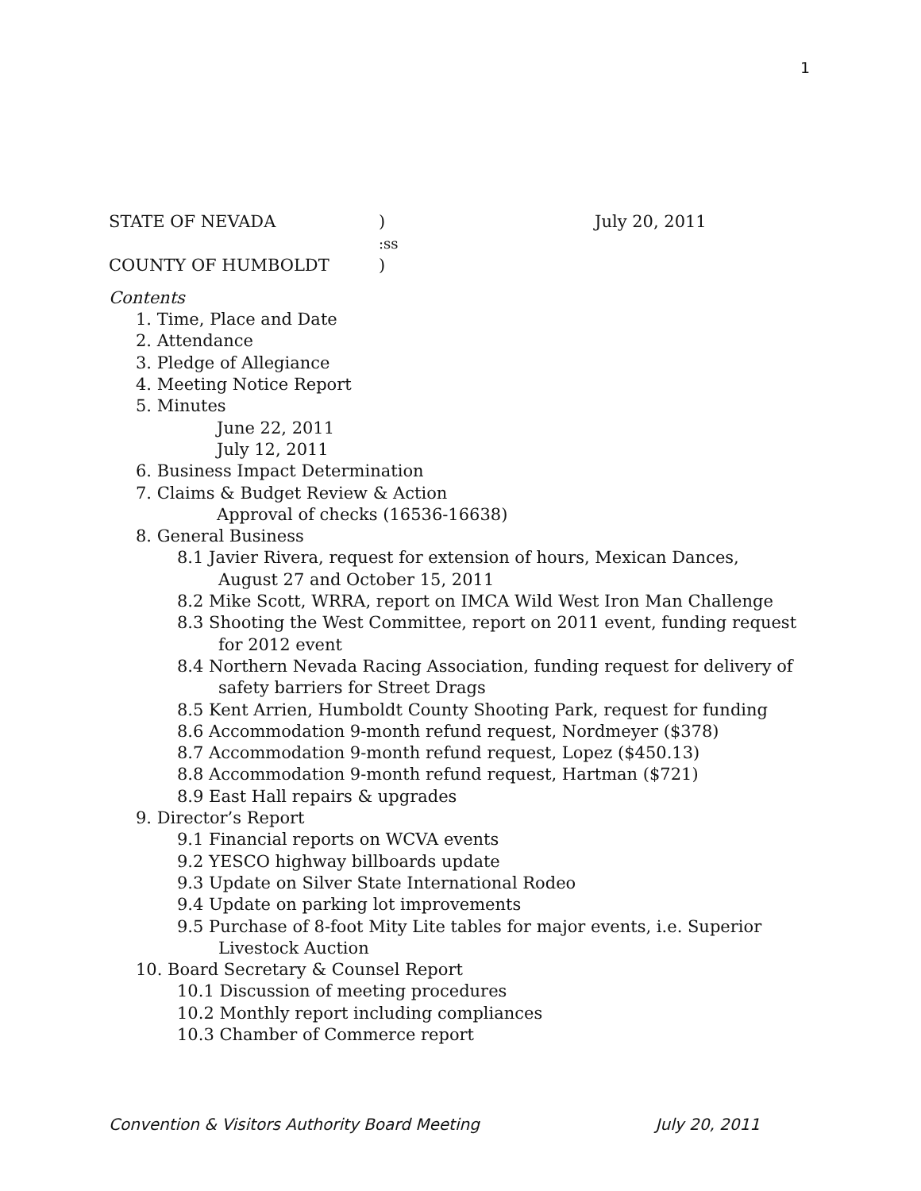1
STATE OF NEVADA) July 20, 2011
:ss
COUNTY OF HUMBOLDT)
Contents
1. Time, Place and Date
2. Attendance
3. Pledge of Allegiance
4. Meeting Notice Report
5. Minutes
June 22, 2011
July 12, 2011
6. Business Impact Determination
7. Claims & Budget Review & Action
Approval of checks (16536-16638)
8. General Business
8.1 Javier Rivera, request for extension of hours, Mexican Dances,
August 27 and October 15, 2011
8.2 Mike Scott, WRRA, report on IMCA Wild West Iron Man Challenge
8.3 Shooting the West Committee, report on 2011 event, funding request
for 2012 event
8.4 Northern Nevada Racing Association, funding request for delivery of
safety barriers for Street Drags
8.5 Kent Arrien, Humboldt County Shooting Park, request for funding
8.6 Accommodation 9-month refund request, Nordmeyer ($378)
8.7 Accommodation 9-month refund request, Lopez ($450.13)
8.8 Accommodation 9-month refund request, Hartman ($721)
8.9 East Hall repairs & upgrades
9. Director’s Report
9.1 Financial reports on WCVA events
9.2 YESCO highway billboards update
9.3 Update on Silver State International Rodeo
9.4 Update on parking lot improvements
9.5 Purchase of 8-foot Mity Lite tables for major events, i.e. Superior
Livestock Auction
10. Board Secretary & Counsel Report
10.1 Discussion of meeting procedures
10.2 Monthly report including compliances
10.3 Chamber of Commerce report
Convention & Visitors Authority Board Meeting July 20, 2011